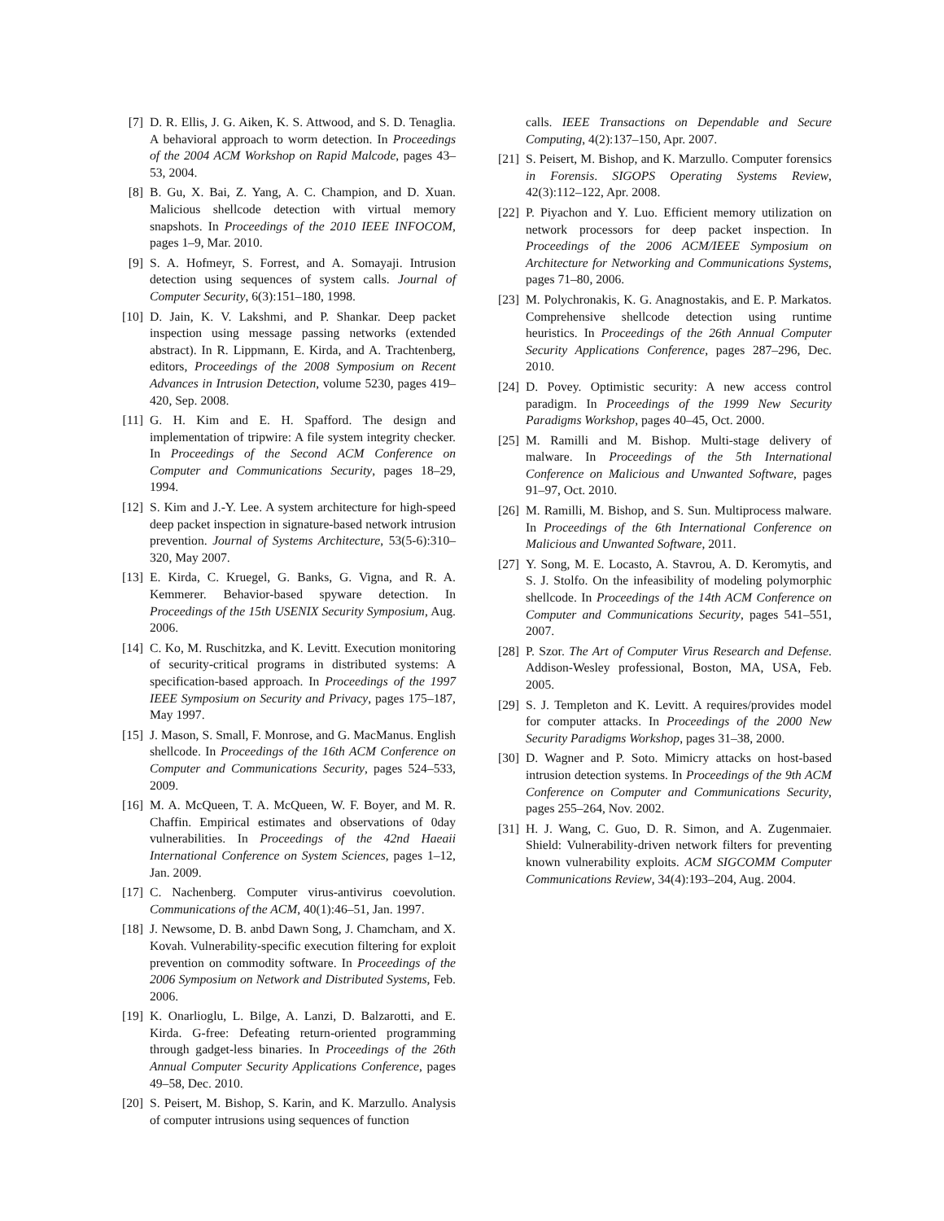[7] D. R. Ellis, J. G. Aiken, K. S. Attwood, and S. D. Tenaglia. A behavioral approach to worm detection. In Proceedings of the 2004 ACM Workshop on Rapid Malcode, pages 43–53, 2004.
[8] B. Gu, X. Bai, Z. Yang, A. C. Champion, and D. Xuan. Malicious shellcode detection with virtual memory snapshots. In Proceedings of the 2010 IEEE INFOCOM, pages 1–9, Mar. 2010.
[9] S. A. Hofmeyr, S. Forrest, and A. Somayaji. Intrusion detection using sequences of system calls. Journal of Computer Security, 6(3):151–180, 1998.
[10]
D. Jain, K. V. Lakshmi, and P. Shankar. Deep packet inspection using message passing networks (extended abstract). In R. Lippmann, E. Kirda, and A. Trachtenberg, editors, Proceedings of the 2008 Symposium on Recent Advances in Intrusion Detection, volume 5230, pages 419–420, Sep. 2008.
[11]
G. H. Kim and E. H. Spafford. The design and implementation of tripwire: A file system integrity checker. In Proceedings of the Second ACM Conference on Computer and Communications Security, pages 18–29, 1994.
[12]
S. Kim and J.-Y. Lee. A system architecture for high-speed deep packet inspection in signature-based network intrusion prevention. Journal of Systems Architecture, 53(5-6):310–320, May 2007.
[13]
E. Kirda, C. Kruegel, G. Banks, G. Vigna, and R. A. Kemmerer. Behavior-based spyware detection. In Proceedings of the 15th USENIX Security Symposium, Aug. 2006.
[14]
C. Ko, M. Ruschitzka, and K. Levitt. Execution monitoring of security-critical programs in distributed systems: A specification-based approach. In Proceedings of the 1997 IEEE Symposium on Security and Privacy, pages 175–187, May 1997.
[15]
J. Mason, S. Small, F. Monrose, and G. MacManus. English shellcode. In Proceedings of the 16th ACM Conference on Computer and Communications Security, pages 524–533, 2009.
[16]
M. A. McQueen, T. A. McQueen, W. F. Boyer, and M. R. Chaffin. Empirical estimates and observations of 0day vulnerabilities. In Proceedings of the 42nd Haeaii International Conference on System Sciences, pages 1–12, Jan. 2009.
[17]
C. Nachenberg. Computer virus-antivirus coevolution. Communications of the ACM, 40(1):46–51, Jan. 1997.
[18]
J. Newsome, D. B. anbd Dawn Song, J. Chamcham, and X. Kovah. Vulnerability-specific execution filtering for exploit prevention on commodity software. In Proceedings of the 2006 Symposium on Network and Distributed Systems, Feb. 2006.
[19]
K. Onarlioglu, L. Bilge, A. Lanzi, D. Balzarotti, and E. Kirda. G-free: Defeating return-oriented programming through gadget-less binaries. In Proceedings of the 26th Annual Computer Security Applications Conference, pages 49–58, Dec. 2010.
[20]
S. Peisert, M. Bishop, S. Karin, and K. Marzullo. Analysis of computer intrusions using sequences of function
calls. IEEE Transactions on Dependable and Secure Computing, 4(2):137–150, Apr. 2007.
[21]
S. Peisert, M. Bishop, and K. Marzullo. Computer forensics in Forensis. SIGOPS Operating Systems Review, 42(3):112–122, Apr. 2008.
[22]
P. Piyachon and Y. Luo. Efficient memory utilization on network processors for deep packet inspection. In Proceedings of the 2006 ACM/IEEE Symposium on Architecture for Networking and Communications Systems, pages 71–80, 2006.
[23]
M. Polychronakis, K. G. Anagnostakis, and E. P. Markatos. Comprehensive shellcode detection using runtime heuristics. In Proceedings of the 26th Annual Computer Security Applications Conference, pages 287–296, Dec. 2010.
[24]
D. Povey. Optimistic security: A new access control paradigm. In Proceedings of the 1999 New Security Paradigms Workshop, pages 40–45, Oct. 2000.
[25]
M. Ramilli and M. Bishop. Multi-stage delivery of malware. In Proceedings of the 5th International Conference on Malicious and Unwanted Software, pages 91–97, Oct. 2010.
[26]
M. Ramilli, M. Bishop, and S. Sun. Multiprocess malware. In Proceedings of the 6th International Conference on Malicious and Unwanted Software, 2011.
[27]
Y. Song, M. E. Locasto, A. Stavrou, A. D. Keromytis, and S. J. Stolfo. On the infeasibility of modeling polymorphic shellcode. In Proceedings of the 14th ACM Conference on Computer and Communications Security, pages 541–551, 2007.
[28]
P. Szor. The Art of Computer Virus Research and Defense. Addison-Wesley professional, Boston, MA, USA, Feb. 2005.
[29]
S. J. Templeton and K. Levitt. A requires/provides model for computer attacks. In Proceedings of the 2000 New Security Paradigms Workshop, pages 31–38, 2000.
[30]
D. Wagner and P. Soto. Mimicry attacks on host-based intrusion detection systems. In Proceedings of the 9th ACM Conference on Computer and Communications Security, pages 255–264, Nov. 2002.
[31]
H. J. Wang, C. Guo, D. R. Simon, and A. Zugenmaier. Shield: Vulnerability-driven network filters for preventing known vulnerability exploits. ACM SIGCOMM Computer Communications Review, 34(4):193–204, Aug. 2004.